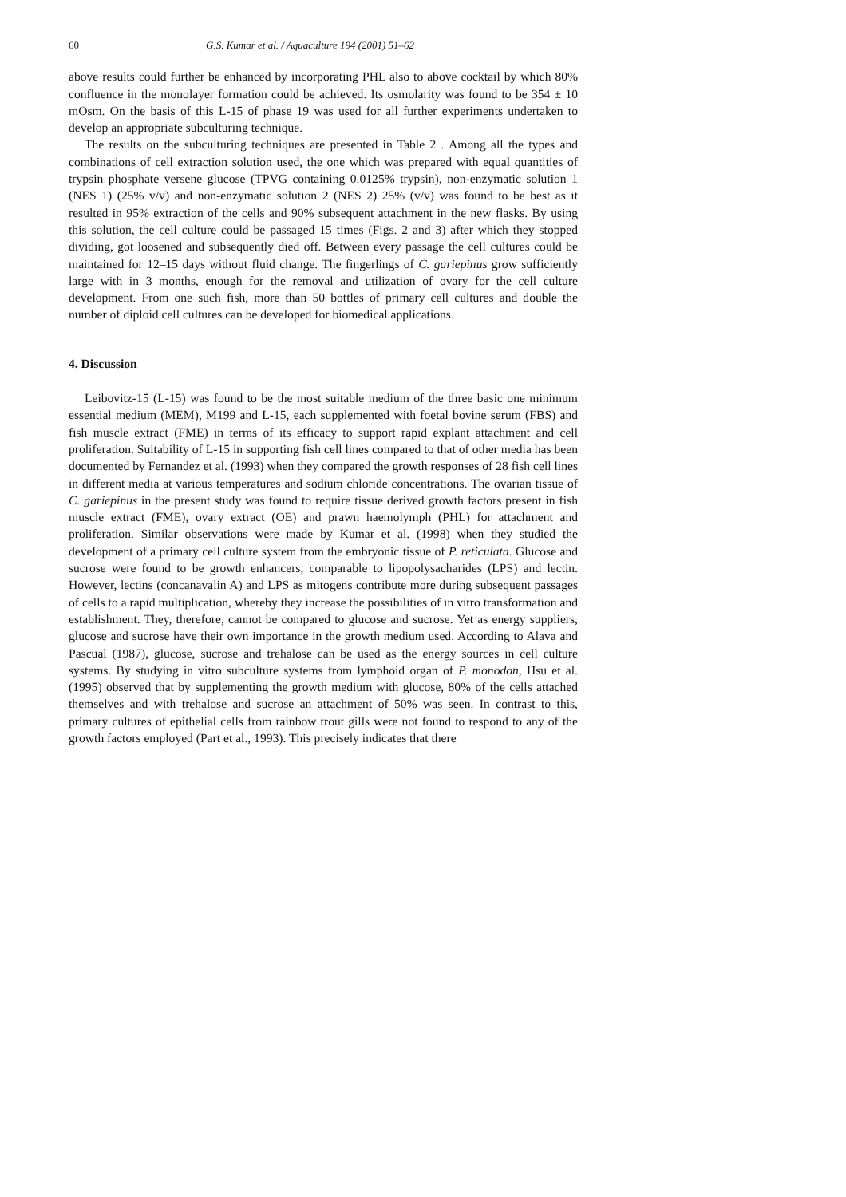60 G.S. Kumar et al. / Aquaculture 194 (2001) 51–62
above results could further be enhanced by incorporating PHL also to above cocktail by which 80% confluence in the monolayer formation could be achieved. Its osmolarity was found to be 354 ± 10 mOsm. On the basis of this L-15 of phase 19 was used for all further experiments undertaken to develop an appropriate subculturing technique.
The results on the subculturing techniques are presented in Table 2 . Among all the types and combinations of cell extraction solution used, the one which was prepared with equal quantities of trypsin phosphate versene glucose (TPVG containing 0.0125% trypsin), non-enzymatic solution 1 (NES 1) (25% v/v) and non-enzymatic solution 2 (NES 2) 25% (v/v) was found to be best as it resulted in 95% extraction of the cells and 90% subsequent attachment in the new flasks. By using this solution, the cell culture could be passaged 15 times (Figs. 2 and 3) after which they stopped dividing, got loosened and subsequently died off. Between every passage the cell cultures could be maintained for 12–15 days without fluid change. The fingerlings of C. gariepinus grow sufficiently large with in 3 months, enough for the removal and utilization of ovary for the cell culture development. From one such fish, more than 50 bottles of primary cell cultures and double the number of diploid cell cultures can be developed for biomedical applications.
4. Discussion
Leibovitz-15 (L-15) was found to be the most suitable medium of the three basic one minimum essential medium (MEM), M199 and L-15, each supplemented with foetal bovine serum (FBS) and fish muscle extract (FME) in terms of its efficacy to support rapid explant attachment and cell proliferation. Suitability of L-15 in supporting fish cell lines compared to that of other media has been documented by Fernandez et al. (1993) when they compared the growth responses of 28 fish cell lines in different media at various temperatures and sodium chloride concentrations. The ovarian tissue of C. gariepinus in the present study was found to require tissue derived growth factors present in fish muscle extract (FME), ovary extract (OE) and prawn haemolymph (PHL) for attachment and proliferation. Similar observations were made by Kumar et al. (1998) when they studied the development of a primary cell culture system from the embryonic tissue of P. reticulata. Glucose and sucrose were found to be growth enhancers, comparable to lipopolysacharides (LPS) and lectin. However, lectins (concanavalin A) and LPS as mitogens contribute more during subsequent passages of cells to a rapid multiplication, whereby they increase the possibilities of in vitro transformation and establishment. They, therefore, cannot be compared to glucose and sucrose. Yet as energy suppliers, glucose and sucrose have their own importance in the growth medium used. According to Alava and Pascual (1987), glucose, sucrose and trehalose can be used as the energy sources in cell culture systems. By studying in vitro subculture systems from lymphoid organ of P. monodon, Hsu et al. (1995) observed that by supplementing the growth medium with glucose, 80% of the cells attached themselves and with trehalose and sucrose an attachment of 50% was seen. In contrast to this, primary cultures of epithelial cells from rainbow trout gills were not found to respond to any of the growth factors employed (Part et al., 1993). This precisely indicates that there